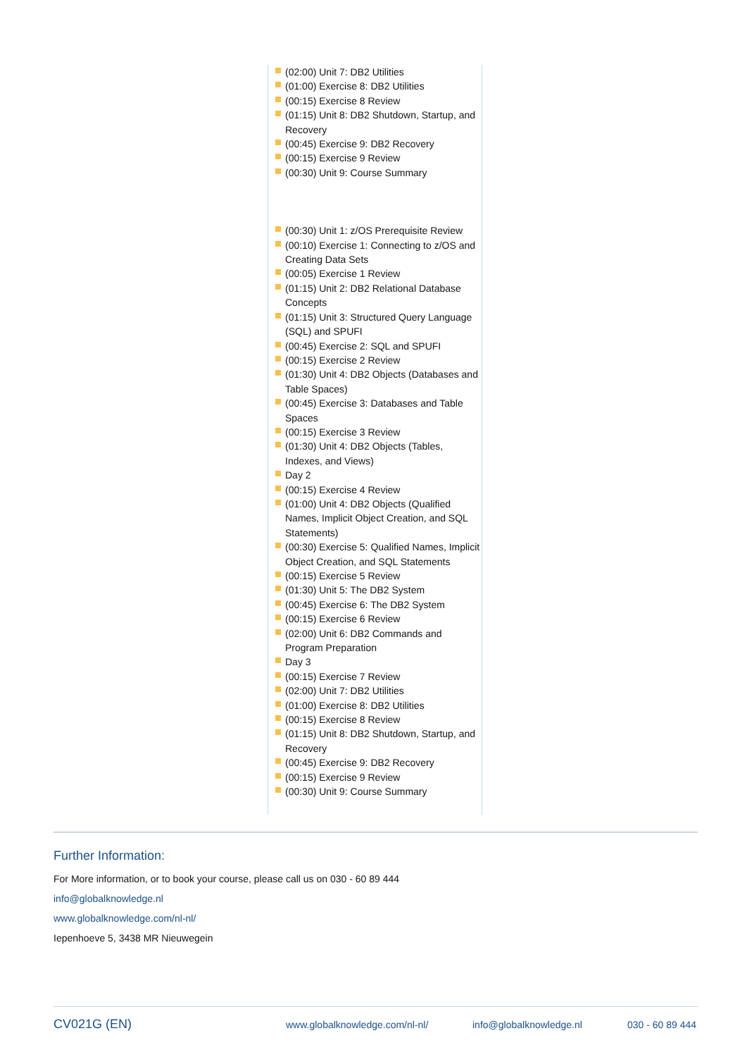(02:00) Unit 7: DB2 Utilities
(01:00) Exercise 8: DB2 Utilities
(00:15) Exercise 8 Review
(01:15) Unit 8: DB2 Shutdown, Startup, and Recovery
(00:45) Exercise 9: DB2 Recovery
(00:15) Exercise 9 Review
(00:30) Unit 9: Course Summary
(00:30) Unit 1: z/OS Prerequisite Review
(00:10) Exercise 1: Connecting to z/OS and Creating Data Sets
(00:05) Exercise 1 Review
(01:15) Unit 2: DB2 Relational Database Concepts
(01:15) Unit 3: Structured Query Language (SQL) and SPUFI
(00:45) Exercise 2: SQL and SPUFI
(00:15) Exercise 2 Review
(01:30) Unit 4: DB2 Objects (Databases and Table Spaces)
(00:45) Exercise 3: Databases and Table Spaces
(00:15) Exercise 3 Review
(01:30) Unit 4: DB2 Objects (Tables, Indexes, and Views)
Day 2
(00:15) Exercise 4 Review
(01:00) Unit 4: DB2 Objects (Qualified Names, Implicit Object Creation, and SQL Statements)
(00:30) Exercise 5: Qualified Names, Implicit Object Creation, and SQL Statements
(00:15) Exercise 5 Review
(01:30) Unit 5: The DB2 System
(00:45) Exercise 6: The DB2 System
(00:15) Exercise 6 Review
(02:00) Unit 6: DB2 Commands and Program Preparation
Day 3
(00:15) Exercise 7 Review
(02:00) Unit 7: DB2 Utilities
(01:00) Exercise 8: DB2 Utilities
(00:15) Exercise 8 Review
(01:15) Unit 8: DB2 Shutdown, Startup, and Recovery
(00:45) Exercise 9: DB2 Recovery
(00:15) Exercise 9 Review
(00:30) Unit 9: Course Summary
Further Information:
For More information, or to book your course, please call us on 030 - 60 89 444
info@globalknowledge.nl
www.globalknowledge.com/nl-nl/
Iepenhoeve 5, 3438 MR Nieuwegein
CV021G (EN) www.globalknowledge.com/nl-nl/ info@globalknowledge.nl 030 - 60 89 444